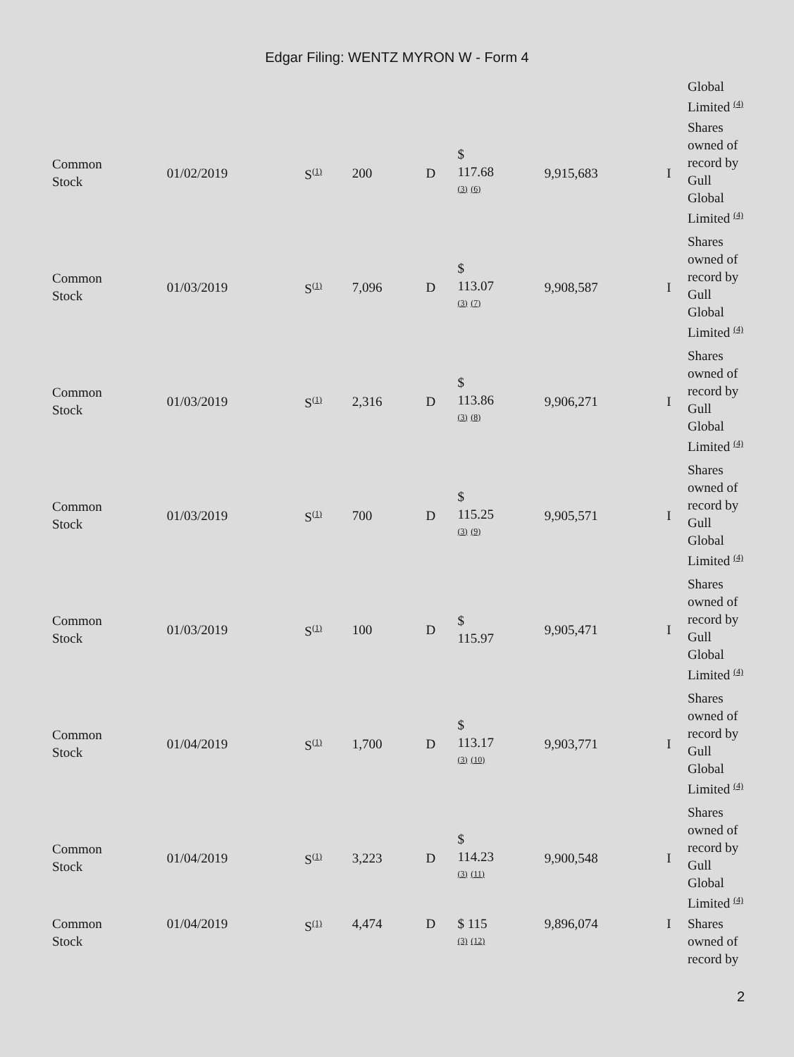Edgar Filing: WENTZ MYRON W - Form 4
| | | | | | | | | Global Limited <sup>(4)</sup> |
| Common Stock | 01/02/2019 | S<sup>(1)</sup> | 200 | D | $ 117.68 <sup>(3)</sup> <sup>(6)</sup> | 9,915,683 | I | Shares owned of record by Gull Global Limited <sup>(4)</sup> |
| Common Stock | 01/03/2019 | S<sup>(1)</sup> | 7,096 | D | $ 113.07 <sup>(3)</sup> <sup>(7)</sup> | 9,908,587 | I | Shares owned of record by Gull Global Limited <sup>(4)</sup> |
| Common Stock | 01/03/2019 | S<sup>(1)</sup> | 2,316 | D | $ 113.86 <sup>(3)</sup> <sup>(8)</sup> | 9,906,271 | I | Shares owned of record by Gull Global Limited <sup>(4)</sup> |
| Common Stock | 01/03/2019 | S<sup>(1)</sup> | 700 | D | $ 115.25 <sup>(3)</sup> <sup>(9)</sup> | 9,905,571 | I | Shares owned of record by Gull Global Limited <sup>(4)</sup> |
| Common Stock | 01/03/2019 | S<sup>(1)</sup> | 100 | D | $ 115.97 | 9,905,471 | I | Shares owned of record by Gull Global Limited <sup>(4)</sup> |
| Common Stock | 01/04/2019 | S<sup>(1)</sup> | 1,700 | D | $ 113.17 <sup>(3)</sup> <sup>(10)</sup> | 9,903,771 | I | Shares owned of record by Gull Global Limited <sup>(4)</sup> |
| Common Stock | 01/04/2019 | S<sup>(1)</sup> | 3,223 | D | $ 114.23 <sup>(3)</sup> <sup>(11)</sup> | 9,900,548 | I | Shares owned of record by Gull Global Limited <sup>(4)</sup> |
| Common Stock | 01/04/2019 | S<sup>(1)</sup> | 4,474 | D | $ 115 <sup>(3)</sup> <sup>(12)</sup> | 9,896,074 | I | Shares owned of record by |
2